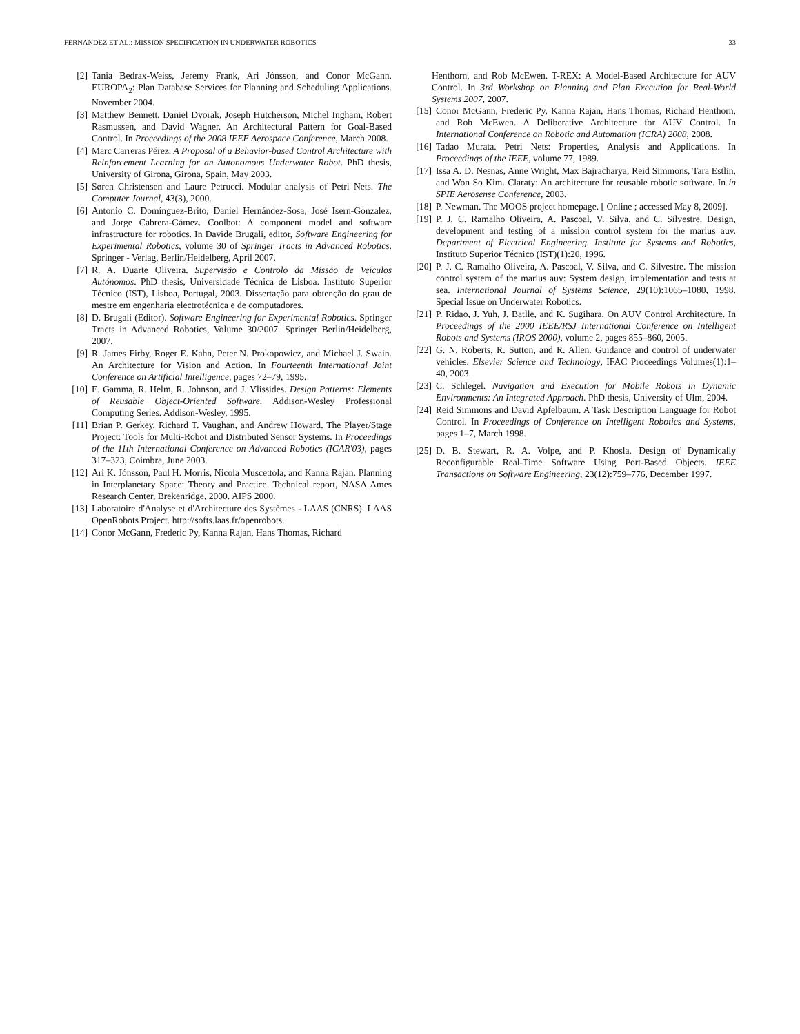FERNANDEZ ET AL.: MISSION SPECIFICATION IN UNDERWATER ROBOTICS 33
[2] Tania Bedrax-Weiss, Jeremy Frank, Ari Jónsson, and Conor McGann. EUROPA<sub>2</sub>: Plan Database Services for Planning and Scheduling Applications. November 2004.
[3] Matthew Bennett, Daniel Dvorak, Joseph Hutcherson, Michel Ingham, Robert Rasmussen, and David Wagner. An Architectural Pattern for Goal-Based Control. In Proceedings of the 2008 IEEE Aerospace Conference, March 2008.
[4] Marc Carreras Pérez. A Proposal of a Behavior-based Control Architecture with Reinforcement Learning for an Autonomous Underwater Robot. PhD thesis, University of Girona, Girona, Spain, May 2003.
[5] Søren Christensen and Laure Petrucci. Modular analysis of Petri Nets. The Computer Journal, 43(3), 2000.
[6] Antonio C. Domínguez-Brito, Daniel Hernández-Sosa, José Isern-Gonzalez, and Jorge Cabrera-Gámez. Coolbot: A component model and software infrastructure for robotics. In Davide Brugali, editor, Software Engineering for Experimental Robotics, volume 30 of Springer Tracts in Advanced Robotics. Springer - Verlag, Berlin/Heidelberg, April 2007.
[7] R. A. Duarte Oliveira. Supervisão e Controlo da Missão de Veículos Autónomos. PhD thesis, Universidade Técnica de Lisboa. Instituto Superior Técnico (IST), Lisboa, Portugal, 2003. Dissertação para obtenção do grau de mestre em engenharia electrotécnica e de computadores.
[8] D. Brugali (Editor). Software Engineering for Experimental Robotics. Springer Tracts in Advanced Robotics, Volume 30/2007. Springer Berlin/Heidelberg, 2007.
[9] R. James Firby, Roger E. Kahn, Peter N. Prokopowicz, and Michael J. Swain. An Architecture for Vision and Action. In Fourteenth International Joint Conference on Artificial Intelligence, pages 72–79, 1995.
[10] E. Gamma, R. Helm, R. Johnson, and J. Vlissides. Design Patterns: Elements of Reusable Object-Oriented Software. Addison-Wesley Professional Computing Series. Addison-Wesley, 1995.
[11] Brian P. Gerkey, Richard T. Vaughan, and Andrew Howard. The Player/Stage Project: Tools for Multi-Robot and Distributed Sensor Systems. In Proceedings of the 11th International Conference on Advanced Robotics (ICAR'03), pages 317–323, Coimbra, June 2003.
[12] Ari K. Jónsson, Paul H. Morris, Nicola Muscettola, and Kanna Rajan. Planning in Interplanetary Space: Theory and Practice. Technical report, NASA Ames Research Center, Brekenridge, 2000. AIPS 2000.
[13] Laboratoire d'Analyse et d'Architecture des Systèmes - LAAS (CNRS). LAAS OpenRobots Project. http://softs.laas.fr/openrobots.
[14] Conor McGann, Frederic Py, Kanna Rajan, Hans Thomas, Richard
Henthorn, and Rob McEwen. T-REX: A Model-Based Architecture for AUV Control. In 3rd Workshop on Planning and Plan Execution for Real-World Systems 2007, 2007.
[15] Conor McGann, Frederic Py, Kanna Rajan, Hans Thomas, Richard Henthorn, and Rob McEwen. A Deliberative Architecture for AUV Control. In International Conference on Robotic and Automation (ICRA) 2008, 2008.
[16] Tadao Murata. Petri Nets: Properties, Analysis and Applications. In Proceedings of the IEEE, volume 77, 1989.
[17] Issa A. D. Nesnas, Anne Wright, Max Bajracharya, Reid Simmons, Tara Estlin, and Won So Kim. Claraty: An architecture for reusable robotic software. In in SPIE Aerosense Conference, 2003.
[18] P. Newman. The MOOS project homepage. [ Online ; accessed May 8, 2009].
[19] P. J. C. Ramalho Oliveira, A. Pascoal, V. Silva, and C. Silvestre. Design, development and testing of a mission control system for the marius auv. Department of Electrical Engineering. Institute for Systems and Robotics, Instituto Superior Técnico (IST)(1):20, 1996.
[20] P. J. C. Ramalho Oliveira, A. Pascoal, V. Silva, and C. Silvestre. The mission control system of the marius auv: System design, implementation and tests at sea. International Journal of Systems Science, 29(10):1065–1080, 1998. Special Issue on Underwater Robotics.
[21] P. Ridao, J. Yuh, J. Batlle, and K. Sugihara. On AUV Control Architecture. In Proceedings of the 2000 IEEE/RSJ International Conference on Intelligent Robots and Systems (IROS 2000), volume 2, pages 855–860, 2005.
[22] G. N. Roberts, R. Sutton, and R. Allen. Guidance and control of underwater vehicles. Elsevier Science and Technology, IFAC Proceedings Volumes(1):1–40, 2003.
[23] C. Schlegel. Navigation and Execution for Mobile Robots in Dynamic Environments: An Integrated Approach. PhD thesis, University of Ulm, 2004.
[24] Reid Simmons and David Apfelbaum. A Task Description Language for Robot Control. In Proceedings of Conference on Intelligent Robotics and Systems, pages 1–7, March 1998.
[25] D. B. Stewart, R. A. Volpe, and P. Khosla. Design of Dynamically Reconfigurable Real-Time Software Using Port-Based Objects. IEEE Transactions on Software Engineering, 23(12):759–776, December 1997.